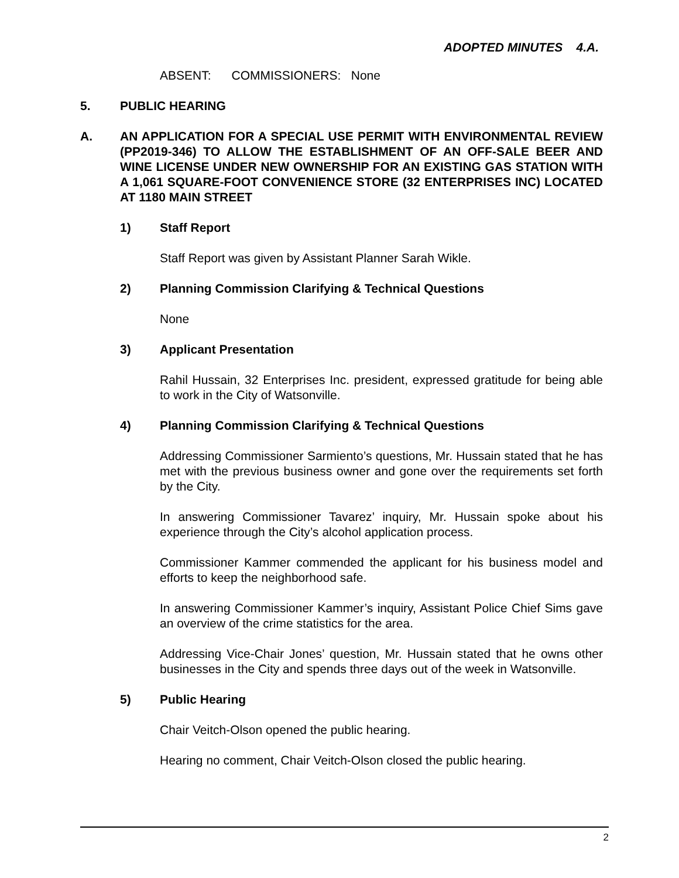ADOPTED MINUTES 4.A.
ABSENT: COMMISSIONERS: None
5. PUBLIC HEARING
A. AN APPLICATION FOR A SPECIAL USE PERMIT WITH ENVIRONMENTAL REVIEW (PP2019-346) TO ALLOW THE ESTABLISHMENT OF AN OFF-SALE BEER AND WINE LICENSE UNDER NEW OWNERSHIP FOR AN EXISTING GAS STATION WITH A 1,061 SQUARE-FOOT CONVENIENCE STORE (32 ENTERPRISES INC) LOCATED AT 1180 MAIN STREET
1) Staff Report
Staff Report was given by Assistant Planner Sarah Wikle.
2) Planning Commission Clarifying & Technical Questions
None
3) Applicant Presentation
Rahil Hussain, 32 Enterprises Inc. president, expressed gratitude for being able to work in the City of Watsonville.
4) Planning Commission Clarifying & Technical Questions
Addressing Commissioner Sarmiento’s questions, Mr. Hussain stated that he has met with the previous business owner and gone over the requirements set forth by the City.
In answering Commissioner Tavarez’ inquiry, Mr. Hussain spoke about his experience through the City’s alcohol application process.
Commissioner Kammer commended the applicant for his business model and efforts to keep the neighborhood safe.
In answering Commissioner Kammer’s inquiry, Assistant Police Chief Sims gave an overview of the crime statistics for the area.
Addressing Vice-Chair Jones’ question, Mr. Hussain stated that he owns other businesses in the City and spends three days out of the week in Watsonville.
5) Public Hearing
Chair Veitch-Olson opened the public hearing.
Hearing no comment, Chair Veitch-Olson closed the public hearing.
2